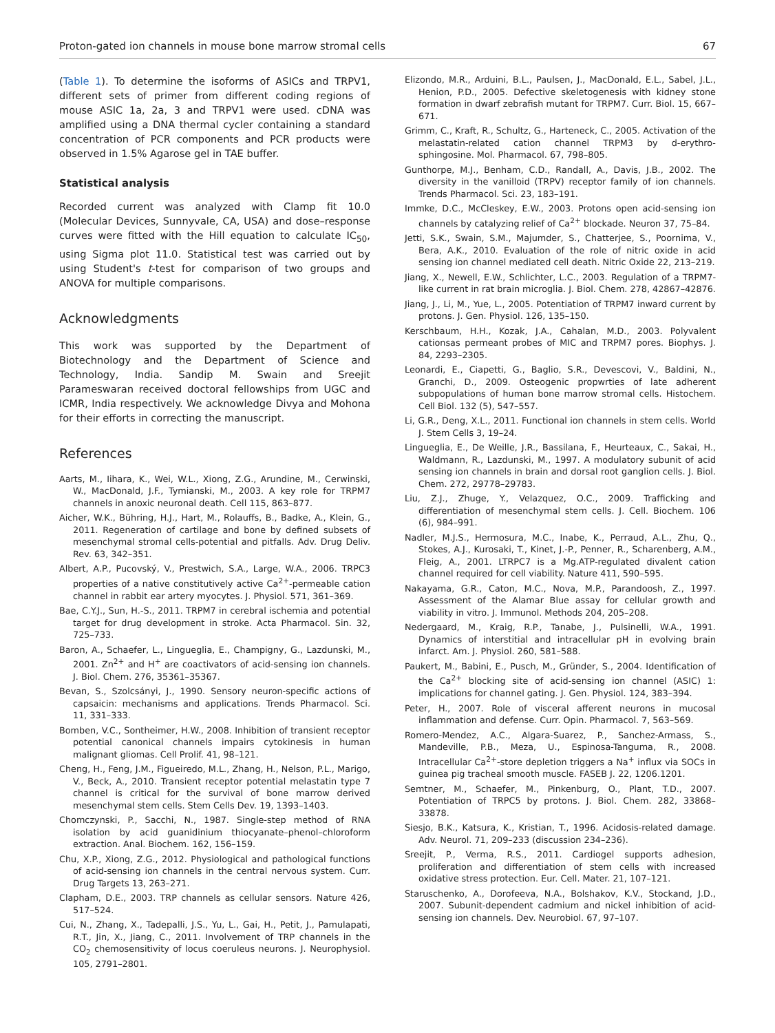Proton-gated ion channels in mouse bone marrow stromal cells 67
(Table 1). To determine the isoforms of ASICs and TRPV1, different sets of primer from different coding regions of mouse ASIC 1a, 2a, 3 and TRPV1 were used. cDNA was amplified using a DNA thermal cycler containing a standard concentration of PCR components and PCR products were observed in 1.5% Agarose gel in TAE buffer.
Statistical analysis
Recorded current was analyzed with Clamp fit 10.0 (Molecular Devices, Sunnyvale, CA, USA) and dose–response curves were fitted with the Hill equation to calculate IC<sub>50</sub>, using Sigma plot 11.0. Statistical test was carried out by using Student's t-test for comparison of two groups and ANOVA for multiple comparisons.
Acknowledgments
This work was supported by the Department of Biotechnology and the Department of Science and Technology, India. Sandip M. Swain and Sreejit Parameswaran received doctoral fellowships from UGC and ICMR, India respectively. We acknowledge Divya and Mohona for their efforts in correcting the manuscript.
References
Aarts, M., Iihara, K., Wei, W.L., Xiong, Z.G., Arundine, M., Cerwinski, W., MacDonald, J.F., Tymianski, M., 2003. A key role for TRPM7 channels in anoxic neuronal death. Cell 115, 863–877.
Aicher, W.K., Bühring, H.J., Hart, M., Rolauffs, B., Badke, A., Klein, G., 2011. Regeneration of cartilage and bone by defined subsets of mesenchymal stromal cells-potential and pitfalls. Adv. Drug Deliv. Rev. 63, 342–351.
Albert, A.P., Pucovský, V., Prestwich, S.A., Large, W.A., 2006. TRPC3 properties of a native constitutively active Ca<sup>2+</sup>-permeable cation channel in rabbit ear artery myocytes. J. Physiol. 571, 361–369.
Bae, C.Y.J., Sun, H.-S., 2011. TRPM7 in cerebral ischemia and potential target for drug development in stroke. Acta Pharmacol. Sin. 32, 725–733.
Baron, A., Schaefer, L., Lingueglia, E., Champigny, G., Lazdunski, M., 2001. Zn<sup>2+</sup> and H<sup>+</sup> are coactivators of acid-sensing ion channels. J. Biol. Chem. 276, 35361–35367.
Bevan, S., Szolcsányi, J., 1990. Sensory neuron-specific actions of capsaicin: mechanisms and applications. Trends Pharmacol. Sci. 11, 331–333.
Bomben, V.C., Sontheimer, H.W., 2008. Inhibition of transient receptor potential canonical channels impairs cytokinesis in human malignant gliomas. Cell Prolif. 41, 98–121.
Cheng, H., Feng, J.M., Figueiredo, M.L., Zhang, H., Nelson, P.L., Marigo, V., Beck, A., 2010. Transient receptor potential melastatin type 7 channel is critical for the survival of bone marrow derived mesenchymal stem cells. Stem Cells Dev. 19, 1393–1403.
Chomczynski, P., Sacchi, N., 1987. Single-step method of RNA isolation by acid guanidinium thiocyanate–phenol–chloroform extraction. Anal. Biochem. 162, 156–159.
Chu, X.P., Xiong, Z.G., 2012. Physiological and pathological functions of acid-sensing ion channels in the central nervous system. Curr. Drug Targets 13, 263–271.
Clapham, D.E., 2003. TRP channels as cellular sensors. Nature 426, 517–524.
Cui, N., Zhang, X., Tadepalli, J.S., Yu, L., Gai, H., Petit, J., Pamulapati, R.T., Jin, X., Jiang, C., 2011. Involvement of TRP channels in the CO<sub>2</sub> chemosensitivity of locus coeruleus neurons. J. Neurophysiol. 105, 2791–2801.
Elizondo, M.R., Arduini, B.L., Paulsen, J., MacDonald, E.L., Sabel, J.L., Henion, P.D., 2005. Defective skeletogenesis with kidney stone formation in dwarf zebrafish mutant for TRPM7. Curr. Biol. 15, 667–671.
Grimm, C., Kraft, R., Schultz, G., Harteneck, C., 2005. Activation of the melastatin-related cation channel TRPM3 by d-erythro-sphingosine. Mol. Pharmacol. 67, 798–805.
Gunthorpe, M.J., Benham, C.D., Randall, A., Davis, J.B., 2002. The diversity in the vanilloid (TRPV) receptor family of ion channels. Trends Pharmacol. Sci. 23, 183–191.
Immke, D.C., McCleskey, E.W., 2003. Protons open acid-sensing ion channels by catalyzing relief of Ca<sup>2+</sup> blockade. Neuron 37, 75–84.
Jetti, S.K., Swain, S.M., Majumder, S., Chatterjee, S., Poornima, V., Bera, A.K., 2010. Evaluation of the role of nitric oxide in acid sensing ion channel mediated cell death. Nitric Oxide 22, 213–219.
Jiang, X., Newell, E.W., Schlichter, L.C., 2003. Regulation of a TRPM7-like current in rat brain microglia. J. Biol. Chem. 278, 42867–42876.
Jiang, J., Li, M., Yue, L., 2005. Potentiation of TRPM7 inward current by protons. J. Gen. Physiol. 126, 135–150.
Kerschbaum, H.H., Kozak, J.A., Cahalan, M.D., 2003. Polyvalent cationsas permeant probes of MIC and TRPM7 pores. Biophys. J. 84, 2293–2305.
Leonardi, E., Ciapetti, G., Baglio, S.R., Devescovi, V., Baldini, N., Granchi, D., 2009. Osteogenic propwrties of late adherent subpopulations of human bone marrow stromal cells. Histochem. Cell Biol. 132 (5), 547–557.
Li, G.R., Deng, X.L., 2011. Functional ion channels in stem cells. World J. Stem Cells 3, 19–24.
Lingueglia, E., De Weille, J.R., Bassilana, F., Heurteaux, C., Sakai, H., Waldmann, R., Lazdunski, M., 1997. A modulatory subunit of acid sensing ion channels in brain and dorsal root ganglion cells. J. Biol. Chem. 272, 29778–29783.
Liu, Z.J., Zhuge, Y., Velazquez, O.C., 2009. Trafficking and differentiation of mesenchymal stem cells. J. Cell. Biochem. 106 (6), 984–991.
Nadler, M.J.S., Hermosura, M.C., Inabe, K., Perraud, A.L., Zhu, Q., Stokes, A.J., Kurosaki, T., Kinet, J.-P., Penner, R., Scharenberg, A.M., Fleig, A., 2001. LTRPC7 is a Mg.ATP-regulated divalent cation channel required for cell viability. Nature 411, 590–595.
Nakayama, G.R., Caton, M.C., Nova, M.P., Parandoosh, Z., 1997. Assessment of the Alamar Blue assay for cellular growth and viability in vitro. J. Immunol. Methods 204, 205–208.
Nedergaard, M., Kraig, R.P., Tanabe, J., Pulsinelli, W.A., 1991. Dynamics of interstitial and intracellular pH in evolving brain infarct. Am. J. Physiol. 260, 581–588.
Paukert, M., Babini, E., Pusch, M., Gründer, S., 2004. Identification of the Ca<sup>2+</sup> blocking site of acid-sensing ion channel (ASIC) 1: implications for channel gating. J. Gen. Physiol. 124, 383–394.
Peter, H., 2007. Role of visceral afferent neurons in mucosal inflammation and defense. Curr. Opin. Pharmacol. 7, 563–569.
Romero-Mendez, A.C., Algara-Suarez, P., Sanchez-Armass, S., Mandeville, P.B., Meza, U., Espinosa-Tanguma, R., 2008. Intracellular Ca<sup>2+</sup>-store depletion triggers a Na<sup>+</sup> influx via SOCs in guinea pig tracheal smooth muscle. FASEB J. 22, 1206.1201.
Semtner, M., Schaefer, M., Pinkenburg, O., Plant, T.D., 2007. Potentiation of TRPC5 by protons. J. Biol. Chem. 282, 33868–33878.
Siesjo, B.K., Katsura, K., Kristian, T., 1996. Acidosis-related damage. Adv. Neurol. 71, 209–233 (discussion 234–236).
Sreejit, P., Verma, R.S., 2011. Cardiogel supports adhesion, proliferation and differentiation of stem cells with increased oxidative stress protection. Eur. Cell. Mater. 21, 107–121.
Staruschenko, A., Dorofeeva, N.A., Bolshakov, K.V., Stockand, J.D., 2007. Subunit-dependent cadmium and nickel inhibition of acid-sensing ion channels. Dev. Neurobiol. 67, 97–107.